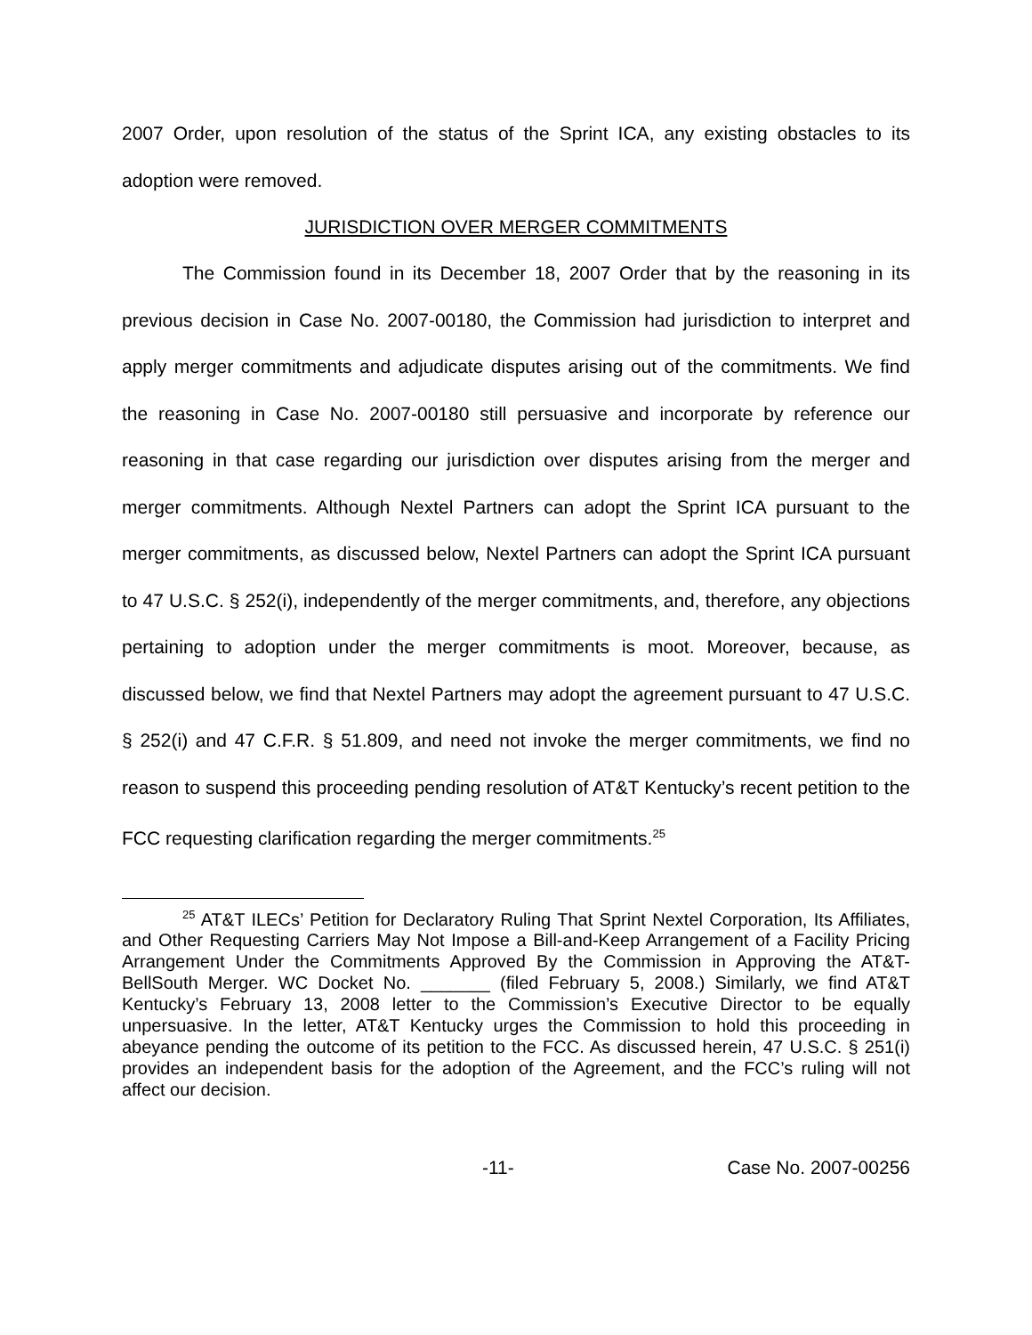2007 Order, upon resolution of the status of the Sprint ICA, any existing obstacles to its adoption were removed.
JURISDICTION OVER MERGER COMMITMENTS
The Commission found in its December 18, 2007 Order that by the reasoning in its previous decision in Case No. 2007-00180, the Commission had jurisdiction to interpret and apply merger commitments and adjudicate disputes arising out of the commitments. We find the reasoning in Case No. 2007-00180 still persuasive and incorporate by reference our reasoning in that case regarding our jurisdiction over disputes arising from the merger and merger commitments. Although Nextel Partners can adopt the Sprint ICA pursuant to the merger commitments, as discussed below, Nextel Partners can adopt the Sprint ICA pursuant to 47 U.S.C. § 252(i), independently of the merger commitments, and, therefore, any objections pertaining to adoption under the merger commitments is moot. Moreover, because, as discussed below, we find that Nextel Partners may adopt the agreement pursuant to 47 U.S.C. § 252(i) and 47 C.F.R. § 51.809, and need not invoke the merger commitments, we find no reason to suspend this proceeding pending resolution of AT&T Kentucky’s recent petition to the FCC requesting clarification regarding the merger commitments.<sup>25</sup>
<sup>25</sup> AT&T ILECs’ Petition for Declaratory Ruling That Sprint Nextel Corporation, Its Affiliates, and Other Requesting Carriers May Not Impose a Bill-and-Keep Arrangement of a Facility Pricing Arrangement Under the Commitments Approved By the Commission in Approving the AT&T-BellSouth Merger. WC Docket No. _______ (filed February 5, 2008.) Similarly, we find AT&T Kentucky’s February 13, 2008 letter to the Commission’s Executive Director to be equally unpersuasive. In the letter, AT&T Kentucky urges the Commission to hold this proceeding in abeyance pending the outcome of its petition to the FCC. As discussed herein, 47 U.S.C. § 251(i) provides an independent basis for the adoption of the Agreement, and the FCC’s ruling will not affect our decision.
-11- Case No. 2007-00256